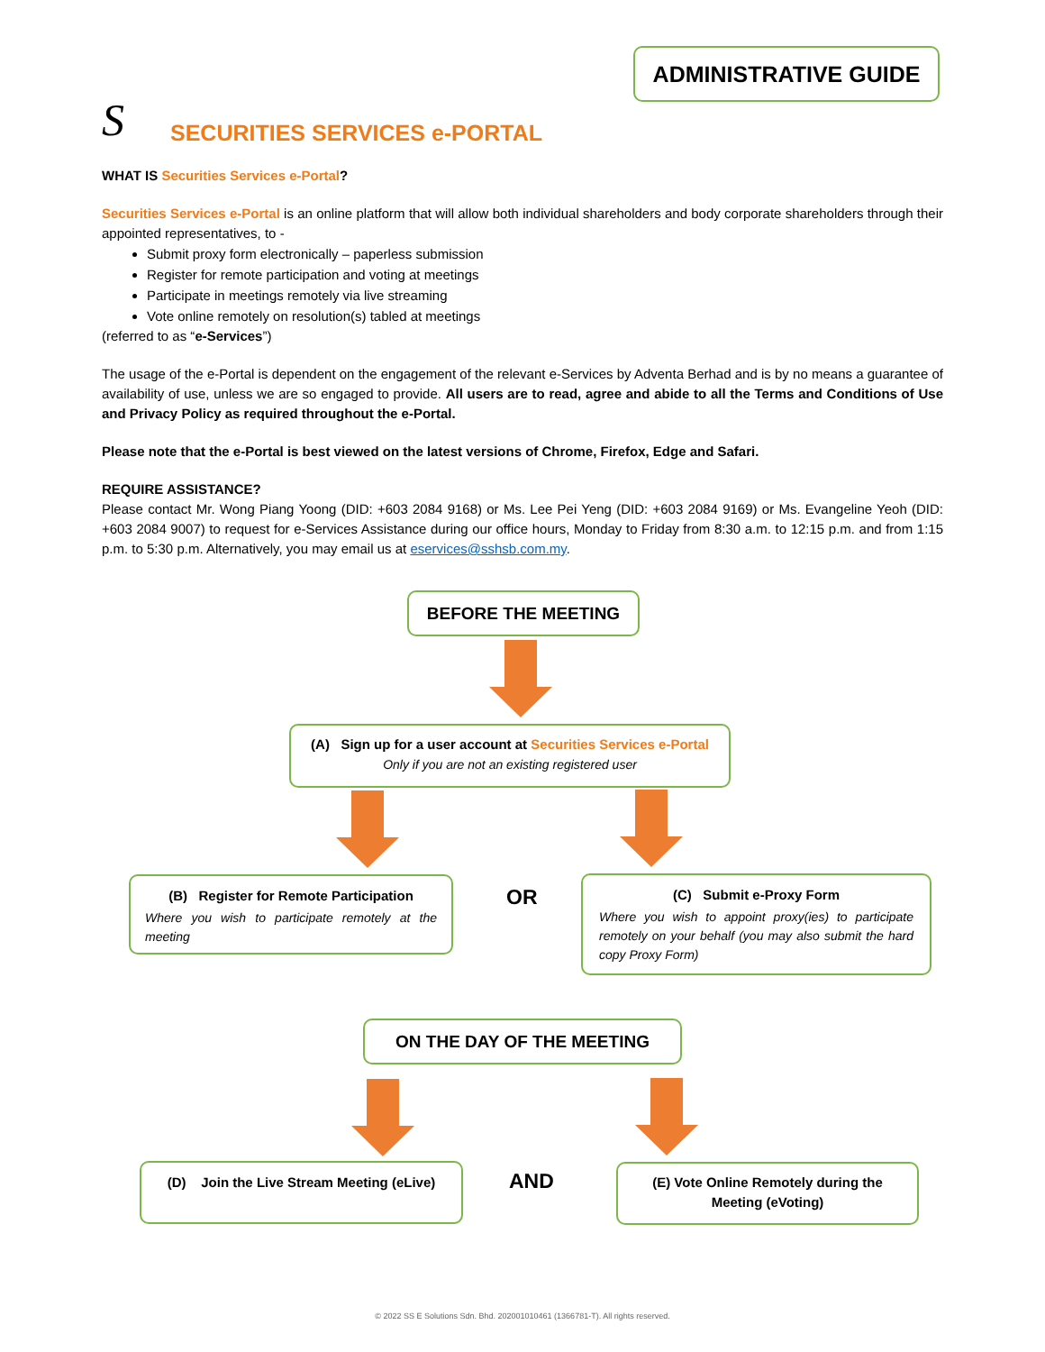ADMINISTRATIVE GUIDE
S SECURITIES SERVICES e-PORTAL
WHAT IS Securities Services e-Portal?
Securities Services e-Portal is an online platform that will allow both individual shareholders and body corporate shareholders through their appointed representatives, to -
Submit proxy form electronically – paperless submission
Register for remote participation and voting at meetings
Participate in meetings remotely via live streaming
Vote online remotely on resolution(s) tabled at meetings
(referred to as “e-Services”)
The usage of the e-Portal is dependent on the engagement of the relevant e-Services by Adventa Berhad and is by no means a guarantee of availability of use, unless we are so engaged to provide. All users are to read, agree and abide to all the Terms and Conditions of Use and Privacy Policy as required throughout the e-Portal.
Please note that the e-Portal is best viewed on the latest versions of Chrome, Firefox, Edge and Safari.
REQUIRE ASSISTANCE?
Please contact Mr. Wong Piang Yoong (DID: +603 2084 9168) or Ms. Lee Pei Yeng (DID: +603 2084 9169) or Ms. Evangeline Yeoh (DID: +603 2084 9007) to request for e-Services Assistance during our office hours, Monday to Friday from 8:30 a.m. to 12:15 p.m. and from 1:15 p.m. to 5:30 p.m. Alternatively, you may email us at eservices@sshsb.com.my.
BEFORE THE MEETING
(A) Sign up for a user account at Securities Services e-Portal
Only if you are not an existing registered user
(B) Register for Remote Participation
Where you wish to participate remotely at the meeting
OR
(C) Submit e-Proxy Form
Where you wish to appoint proxy(ies) to participate remotely on your behalf (you may also submit the hard copy Proxy Form)
ON THE DAY OF THE MEETING
(D) Join the Live Stream Meeting (eLive)
AND
(E) Vote Online Remotely during the
Meeting (eVoting)
© 2022 SS E Solutions Sdn. Bhd. 202001010461 (1366781-T). All rights reserved.